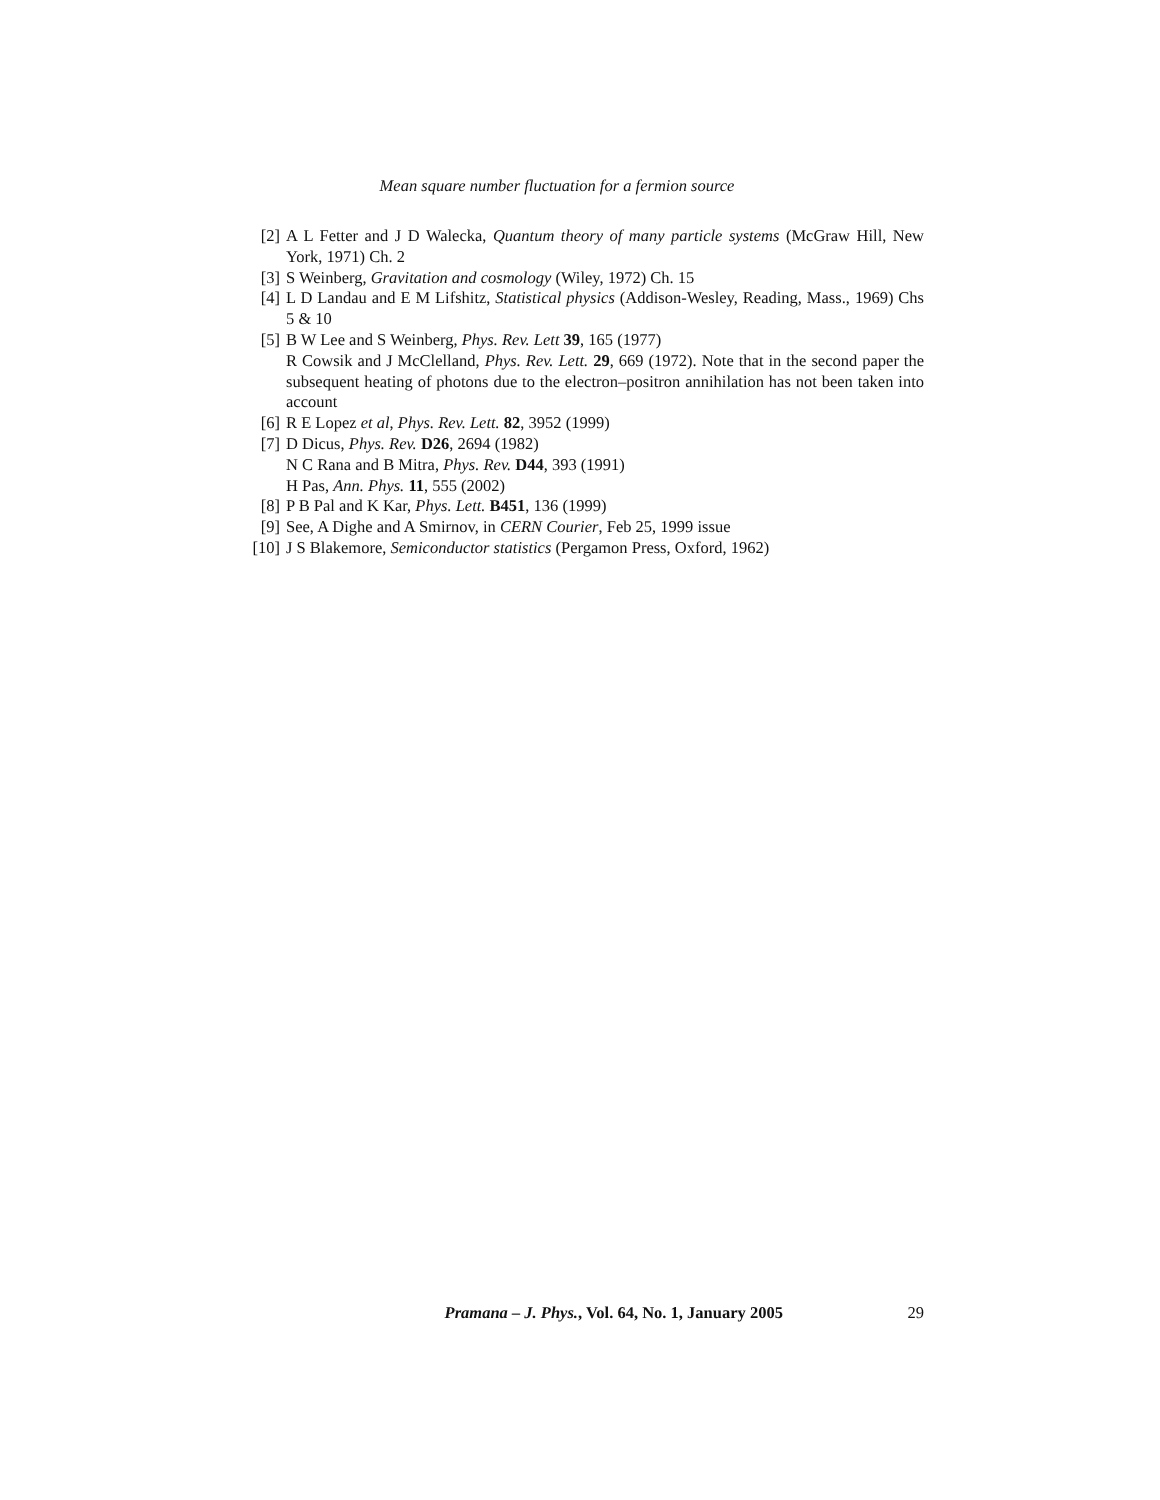Mean square number fluctuation for a fermion source
[2] A L Fetter and J D Walecka, Quantum theory of many particle systems (McGraw Hill, New York, 1971) Ch. 2
[3] S Weinberg, Gravitation and cosmology (Wiley, 1972) Ch. 15
[4] L D Landau and E M Lifshitz, Statistical physics (Addison-Wesley, Reading, Mass., 1969) Chs 5 & 10
[5] B W Lee and S Weinberg, Phys. Rev. Lett 39, 165 (1977)
R Cowsik and J McClelland, Phys. Rev. Lett. 29, 669 (1972). Note that in the second paper the subsequent heating of photons due to the electron–positron annihilation has not been taken into account
[6] R E Lopez et al, Phys. Rev. Lett. 82, 3952 (1999)
[7] D Dicus, Phys. Rev. D26, 2694 (1982)
N C Rana and B Mitra, Phys. Rev. D44, 393 (1991)
H Pas, Ann. Phys. 11, 555 (2002)
[8] P B Pal and K Kar, Phys. Lett. B451, 136 (1999)
[9] See, A Dighe and A Smirnov, in CERN Courier, Feb 25, 1999 issue
[10] J S Blakemore, Semiconductor statistics (Pergamon Press, Oxford, 1962)
Pramana – J. Phys., Vol. 64, No. 1, January 2005 29